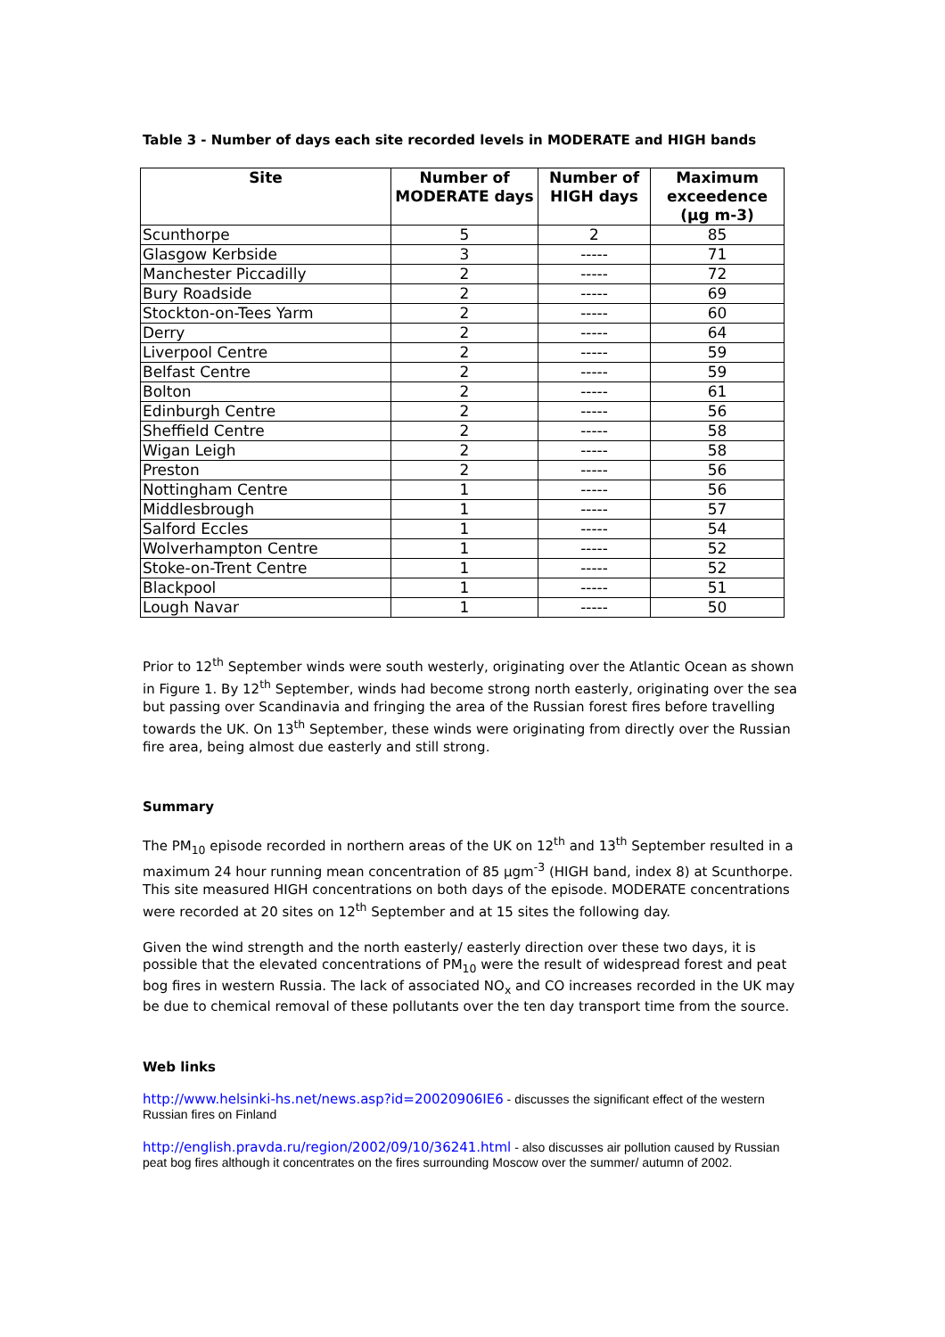Table 3 - Number of days each site recorded levels in MODERATE and HIGH bands
| Site | Number of MODERATE days | Number of HIGH days | Maximum exceedence (µg m-3) |
| --- | --- | --- | --- |
| Scunthorpe | 5 | 2 | 85 |
| Glasgow Kerbside | 3 | ----- | 71 |
| Manchester Piccadilly | 2 | ----- | 72 |
| Bury Roadside | 2 | ----- | 69 |
| Stockton-on-Tees Yarm | 2 | ----- | 60 |
| Derry | 2 | ----- | 64 |
| Liverpool Centre | 2 | ----- | 59 |
| Belfast Centre | 2 | ----- | 59 |
| Bolton | 2 | ----- | 61 |
| Edinburgh Centre | 2 | ----- | 56 |
| Sheffield Centre | 2 | ----- | 58 |
| Wigan Leigh | 2 | ----- | 58 |
| Preston | 2 | ----- | 56 |
| Nottingham Centre | 1 | ----- | 56 |
| Middlesbrough | 1 | ----- | 57 |
| Salford Eccles | 1 | ----- | 54 |
| Wolverhampton Centre | 1 | ----- | 52 |
| Stoke-on-Trent Centre | 1 | ----- | 52 |
| Blackpool | 1 | ----- | 51 |
| Lough Navar | 1 | ----- | 50 |
Prior to 12<sup>th</sup> September winds were south westerly, originating over the Atlantic Ocean as shown in Figure 1. By 12<sup>th</sup> September, winds had become strong north easterly, originating over the sea but passing over Scandinavia and fringing the area of the Russian forest fires before travelling towards the UK. On 13<sup>th</sup> September, these winds were originating from directly over the Russian fire area, being almost due easterly and still strong.
Summary
The PM<sub>10</sub> episode recorded in northern areas of the UK on 12<sup>th</sup> and 13<sup>th</sup> September resulted in a maximum 24 hour running mean concentration of 85 µgm<sup>-3</sup> (HIGH band, index 8) at Scunthorpe. This site measured HIGH concentrations on both days of the episode. MODERATE concentrations were recorded at 20 sites on 12<sup>th</sup> September and at 15 sites the following day.
Given the wind strength and the north easterly/ easterly direction over these two days, it is possible that the elevated concentrations of PM<sub>10</sub> were the result of widespread forest and peat bog fires in western Russia. The lack of associated NO<sub>x</sub> and CO increases recorded in the UK may be due to chemical removal of these pollutants over the ten day transport time from the source.
Web links
http://www.helsinki-hs.net/news.asp?id=20020906IE6 - discusses the significant effect of the western Russian fires on Finland
http://english.pravda.ru/region/2002/09/10/36241.html - also discusses air pollution caused by Russian peat bog fires although it concentrates on the fires surrounding Moscow over the summer/ autumn of 2002.